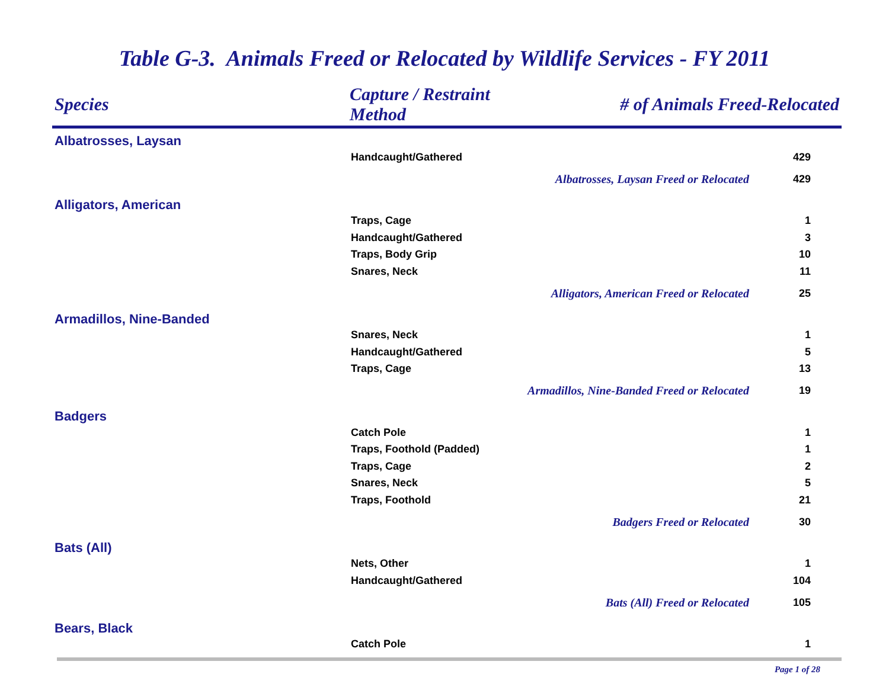Table G-3. Animals Freed or Relocated by Wildlife Services - FY 2011
| Species | Capture / Restraint Method | # of Animals Freed-Relocated | |
| --- | --- | --- | --- |
| Albatrosses, Laysan | | | |
| | Handcaught/Gathered | | 429 |
| | Albatrosses, Laysan Freed or Relocated | | 429 |
| Alligators, American | | | |
| | Traps, Cage | | 1 |
| | Handcaught/Gathered | | 3 |
| | Traps, Body Grip | | 10 |
| | Snares, Neck | | 11 |
| | Alligators, American Freed or Relocated | | 25 |
| Armadillos, Nine-Banded | | | |
| | Snares, Neck | | 1 |
| | Handcaught/Gathered | | 5 |
| | Traps, Cage | | 13 |
| | Armadillos, Nine-Banded Freed or Relocated | | 19 |
| Badgers | | | |
| | Catch Pole | | 1 |
| | Traps, Foothold (Padded) | | 1 |
| | Traps, Cage | | 2 |
| | Snares, Neck | | 5 |
| | Traps, Foothold | | 21 |
| | Badgers Freed or Relocated | | 30 |
| Bats (All) | | | |
| | Nets, Other | | 1 |
| | Handcaught/Gathered | | 104 |
| | Bats (All) Freed or Relocated | | 105 |
| Bears, Black | | | |
| | Catch Pole | | 1 |
Page 1 of 28